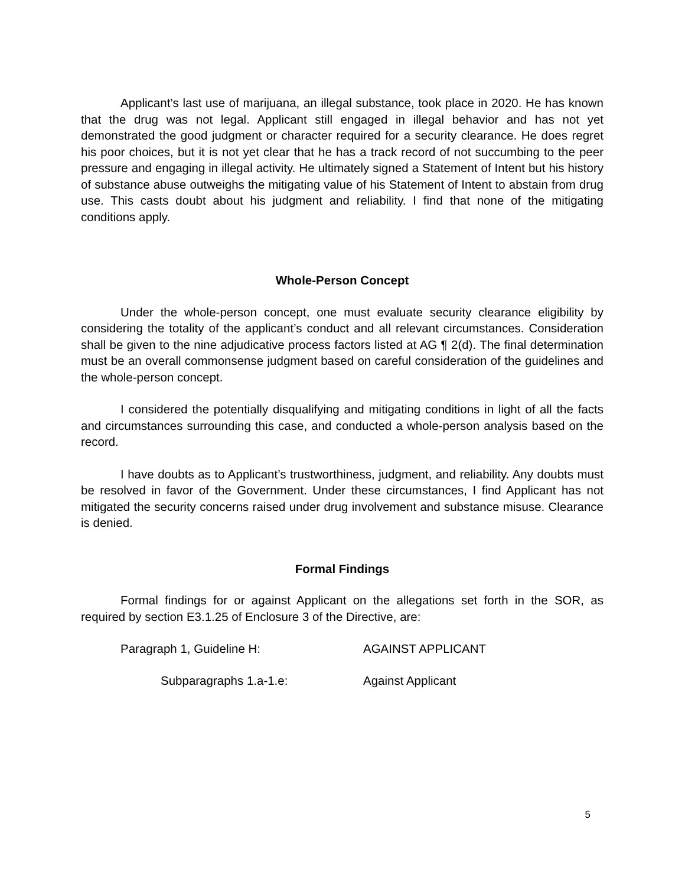Applicant’s last use of marijuana, an illegal substance, took place in 2020. He has known that the drug was not legal. Applicant still engaged in illegal behavior and has not yet demonstrated the good judgment or character required for a security clearance. He does regret his poor choices, but it is not yet clear that he has a track record of not succumbing to the peer pressure and engaging in illegal activity. He ultimately signed a Statement of Intent but his history of substance abuse outweighs the mitigating value of his Statement of Intent to abstain from drug use. This casts doubt about his judgment and reliability. I find that none of the mitigating conditions apply.
Whole-Person Concept
Under the whole-person concept, one must evaluate security clearance eligibility by considering the totality of the applicant’s conduct and all relevant circumstances. Consideration shall be given to the nine adjudicative process factors listed at AG ¶ 2(d). The final determination must be an overall commonsense judgment based on careful consideration of the guidelines and the whole-person concept.
I considered the potentially disqualifying and mitigating conditions in light of all the facts and circumstances surrounding this case, and conducted a whole-person analysis based on the record.
I have doubts as to Applicant’s trustworthiness, judgment, and reliability. Any doubts must be resolved in favor of the Government. Under these circumstances, I find Applicant has not mitigated the security concerns raised under drug involvement and substance misuse. Clearance is denied.
Formal Findings
Formal findings for or against Applicant on the allegations set forth in the SOR, as required by section E3.1.25 of Enclosure 3 of the Directive, are:
Paragraph 1, Guideline H: AGAINST APPLICANT
Subparagraphs 1.a-1.e: Against Applicant
5